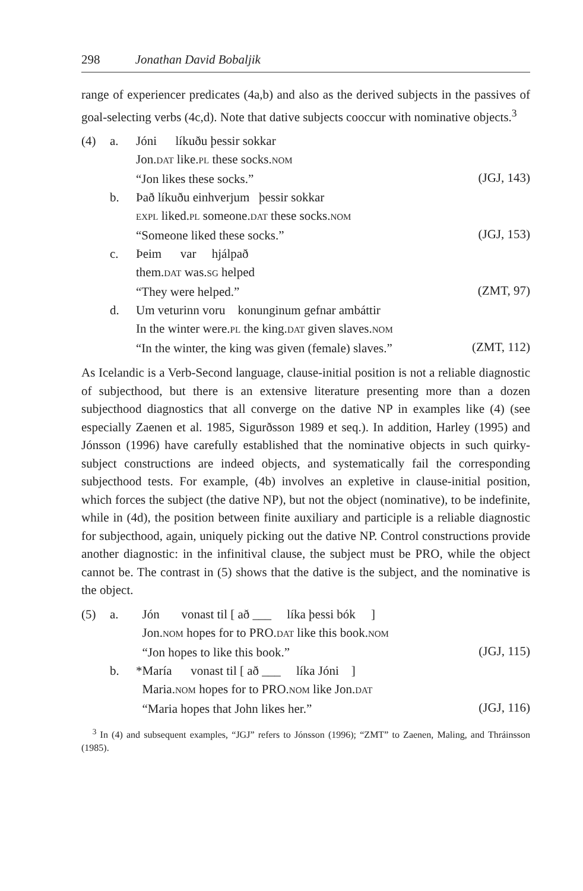298 Jonathan David Bobaljik
range of experiencer predicates (4a,b) and also as the derived subjects in the passives of goal-selecting verbs (4c,d). Note that dative subjects cooccur with nominative objects.<sup>3</sup>
| (4) | a. | Jóni líkuðu þessir sokkar Jon. DAT like. PL these socks. NOM “Jon likes these socks.” | (JGJ, 143) |
| | b. | Það líkuðu einhverjum þessir sokkar EXPL liked. PL someone. DAT these socks. NOM “Someone liked these socks.” | (JGJ, 153) |
| | c. | Þeim var hjálpað them. DAT was. SG helped “They were helped.” | (ZMT, 97) |
| | d. | Um veturinn voru konunginum gefnar ambáttir In the winter were. PL the king. DAT given slaves. NOM “In the winter, the king was given (female) slaves.” | (ZMT, 112) |
As Icelandic is a Verb-Second language, clause-initial position is not a reliable diagnostic of subjecthood, but there is an extensive literature presenting more than a dozen subjecthood diagnostics that all converge on the dative NP in examples like (4) (see especially Zaenen et al. 1985, Sigurðsson 1989 et seq.). In addition, Harley (1995) and Jónsson (1996) have carefully established that the nominative objects in such quirky-subject constructions are indeed objects, and systematically fail the corresponding subjecthood tests. For example, (4b) involves an expletive in clause-initial position, which forces the subject (the dative NP), but not the object (nominative), to be indefinite, while in (4d), the position between finite auxiliary and participle is a reliable diagnostic for subjecthood, again, uniquely picking out the dative NP. Control constructions provide another diagnostic: in the infinitival clause, the subject must be PRO, while the object cannot be. The contrast in (5) shows that the dative is the subject, and the nominative is the object.
| (5) | a. | Jón vonast til [ að ___ líka þessi bók ] Jon. NOM hopes for to PRO. DAT like this book. NOM “Jon hopes to like this book.” | (JGJ, 115) |
| | b. | *María vonast til [ að ___ líka Jóni ] Maria. NOM hopes for to PRO. NOM like Jon. DAT “Maria hopes that John likes her.” | (JGJ, 116) |
<sup>3</sup> In (4) and subsequent examples, “JGJ” refers to Jónsson (1996); “ZMT” to Zaenen, Maling, and Thráinsson (1985).